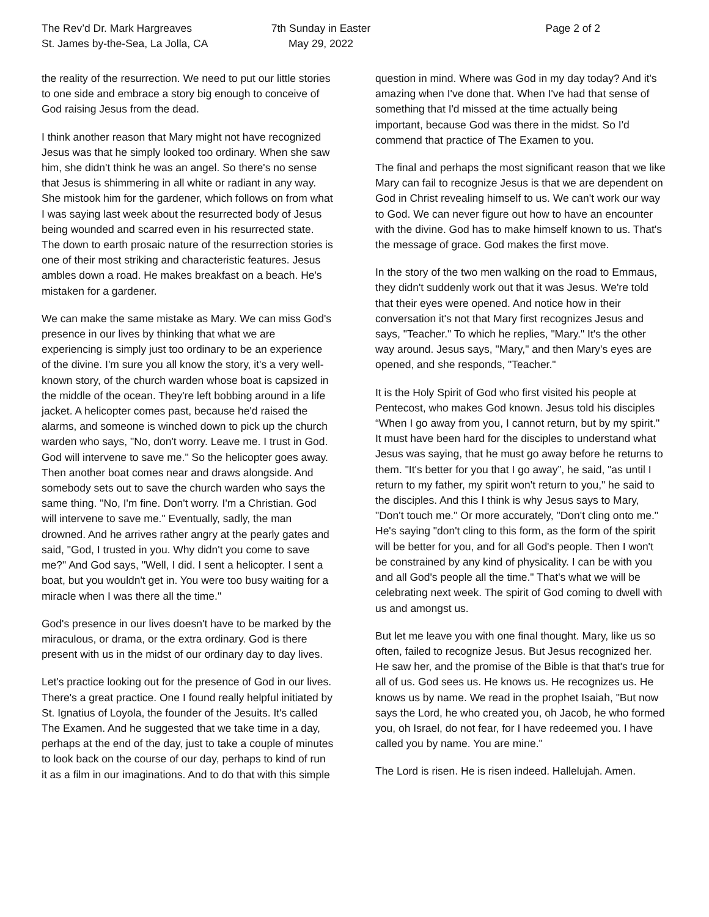The Rev’d Dr. Mark Hargreaves
St. James by-the-Sea, La Jolla, CA
7th Sunday in Easter
May 29, 2022
Page 2 of 2
the reality of the resurrection. We need to put our little stories to one side and embrace a story big enough to conceive of God raising Jesus from the dead.
I think another reason that Mary might not have recognized Jesus was that he simply looked too ordinary. When she saw him, she didn't think he was an angel. So there's no sense that Jesus is shimmering in all white or radiant in any way. She mistook him for the gardener, which follows on from what I was saying last week about the resurrected body of Jesus being wounded and scarred even in his resurrected state. The down to earth prosaic nature of the resurrection stories is one of their most striking and characteristic features. Jesus ambles down a road. He makes breakfast on a beach. He's mistaken for a gardener.
We can make the same mistake as Mary. We can miss God's presence in our lives by thinking that what we are experiencing is simply just too ordinary to be an experience of the divine. I'm sure you all know the story, it's a very well-known story, of the church warden whose boat is capsized in the middle of the ocean. They're left bobbing around in a life jacket. A helicopter comes past, because he'd raised the alarms, and someone is winched down to pick up the church warden who says, "No, don't worry. Leave me. I trust in God. God will intervene to save me." So the helicopter goes away. Then another boat comes near and draws alongside. And somebody sets out to save the church warden who says the same thing. "No, I'm fine. Don't worry. I'm a Christian. God will intervene to save me." Eventually, sadly, the man drowned. And he arrives rather angry at the pearly gates and said, "God, I trusted in you. Why didn't you come to save me?" And God says, "Well, I did. I sent a helicopter. I sent a boat, but you wouldn't get in. You were too busy waiting for a miracle when I was there all the time."
God's presence in our lives doesn't have to be marked by the miraculous, or drama, or the extra ordinary. God is there present with us in the midst of our ordinary day to day lives.
Let's practice looking out for the presence of God in our lives. There's a great practice. One I found really helpful initiated by St. Ignatius of Loyola, the founder of the Jesuits. It's called The Examen. And he suggested that we take time in a day, perhaps at the end of the day, just to take a couple of minutes to look back on the course of our day, perhaps to kind of run it as a film in our imaginations. And to do that with this simple
question in mind. Where was God in my day today? And it's amazing when I've done that. When I've had that sense of something that I'd missed at the time actually being important, because God was there in the midst. So I'd commend that practice of The Examen to you.
The final and perhaps the most significant reason that we like Mary can fail to recognize Jesus is that we are dependent on God in Christ revealing himself to us. We can't work our way to God. We can never figure out how to have an encounter with the divine. God has to make himself known to us. That's the message of grace. God makes the first move.
In the story of the two men walking on the road to Emmaus, they didn't suddenly work out that it was Jesus. We're told that their eyes were opened. And notice how in their conversation it's not that Mary first recognizes Jesus and says, "Teacher." To which he replies, "Mary." It's the other way around. Jesus says, "Mary," and then Mary's eyes are opened, and she responds, "Teacher."
It is the Holy Spirit of God who first visited his people at Pentecost, who makes God known. Jesus told his disciples “When I go away from you, I cannot return, but by my spirit." It must have been hard for the disciples to understand what Jesus was saying, that he must go away before he returns to them. "It's better for you that I go away”, he said, "as until I return to my father, my spirit won't return to you," he said to the disciples. And this I think is why Jesus says to Mary, "Don't touch me." Or more accurately, "Don't cling onto me." He's saying "don't cling to this form, as the form of the spirit will be better for you, and for all God's people. Then I won't be constrained by any kind of physicality. I can be with you and all God's people all the time." That's what we will be celebrating next week. The spirit of God coming to dwell with us and amongst us.
But let me leave you with one final thought. Mary, like us so often, failed to recognize Jesus. But Jesus recognized her. He saw her, and the promise of the Bible is that that's true for all of us. God sees us. He knows us. He recognizes us. He knows us by name. We read in the prophet Isaiah, "But now says the Lord, he who created you, oh Jacob, he who formed you, oh Israel, do not fear, for I have redeemed you. I have called you by name. You are mine."
The Lord is risen. He is risen indeed. Hallelujah. Amen.